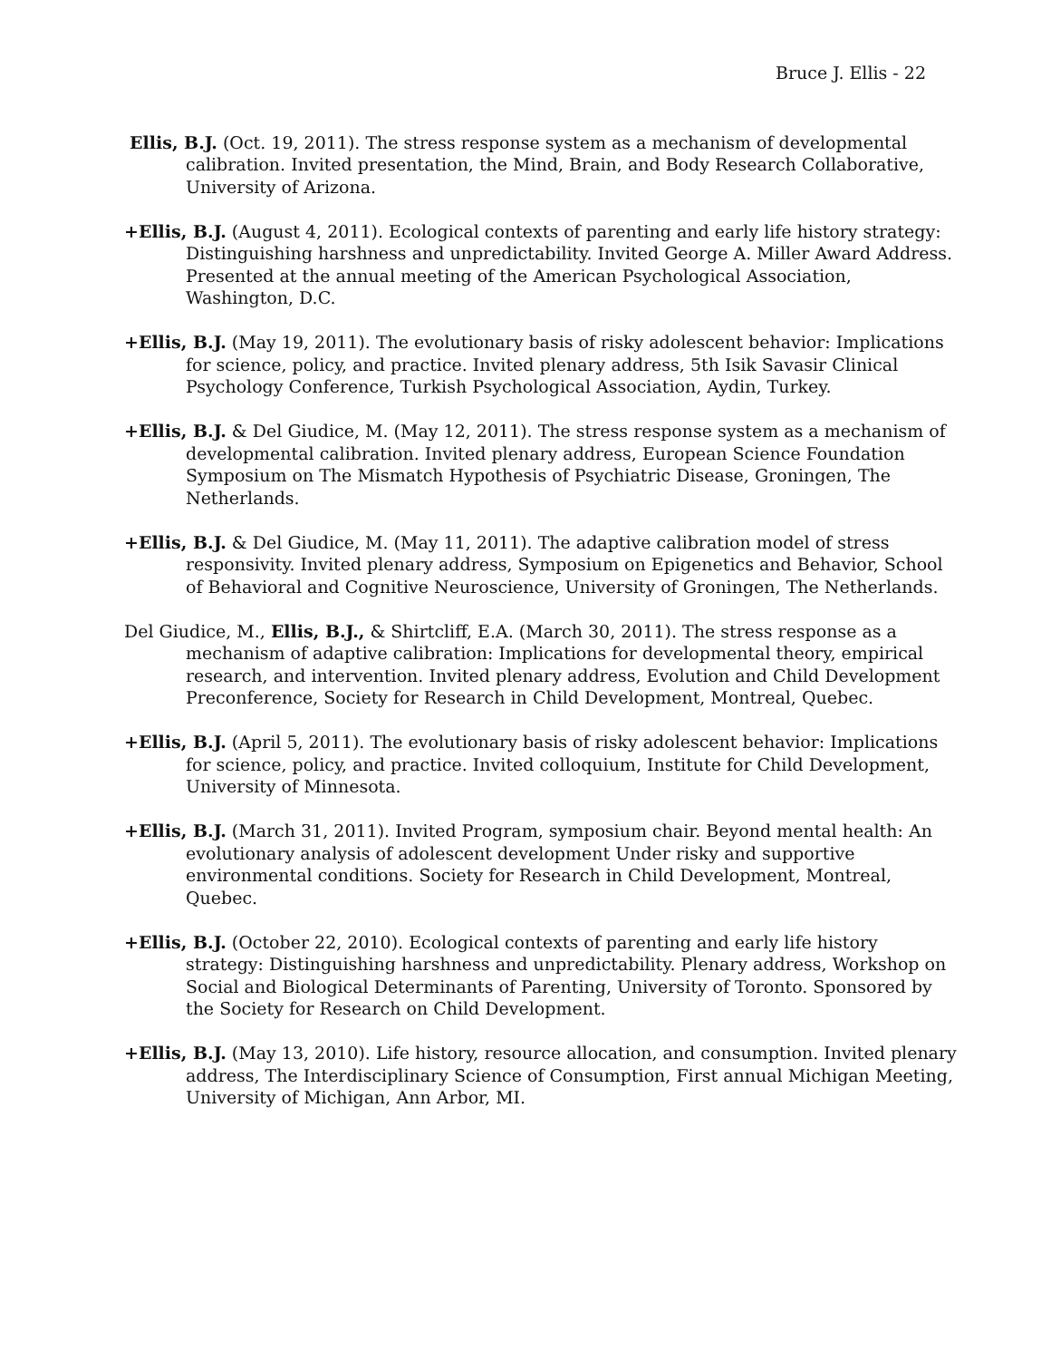Bruce J. Ellis - 22
Ellis, B.J. (Oct. 19, 2011). The stress response system as a mechanism of developmental calibration. Invited presentation, the Mind, Brain, and Body Research Collaborative, University of Arizona.
+Ellis, B.J. (August 4, 2011). Ecological contexts of parenting and early life history strategy: Distinguishing harshness and unpredictability. Invited George A. Miller Award Address. Presented at the annual meeting of the American Psychological Association, Washington, D.C.
+Ellis, B.J. (May 19, 2011). The evolutionary basis of risky adolescent behavior: Implications for science, policy, and practice. Invited plenary address, 5th Isik Savasir Clinical Psychology Conference, Turkish Psychological Association, Aydin, Turkey.
+Ellis, B.J. & Del Giudice, M. (May 12, 2011). The stress response system as a mechanism of developmental calibration. Invited plenary address, European Science Foundation Symposium on The Mismatch Hypothesis of Psychiatric Disease, Groningen, The Netherlands.
+Ellis, B.J. & Del Giudice, M. (May 11, 2011). The adaptive calibration model of stress responsivity. Invited plenary address, Symposium on Epigenetics and Behavior, School of Behavioral and Cognitive Neuroscience, University of Groningen, The Netherlands.
Del Giudice, M., Ellis, B.J., & Shirtcliff, E.A. (March 30, 2011). The stress response as a mechanism of adaptive calibration: Implications for developmental theory, empirical research, and intervention. Invited plenary address, Evolution and Child Development Preconference, Society for Research in Child Development, Montreal, Quebec.
+Ellis, B.J. (April 5, 2011). The evolutionary basis of risky adolescent behavior: Implications for science, policy, and practice. Invited colloquium, Institute for Child Development, University of Minnesota.
+Ellis, B.J. (March 31, 2011). Invited Program, symposium chair. Beyond mental health: An evolutionary analysis of adolescent development Under risky and supportive environmental conditions. Society for Research in Child Development, Montreal, Quebec.
+Ellis, B.J. (October 22, 2010). Ecological contexts of parenting and early life history strategy: Distinguishing harshness and unpredictability. Plenary address, Workshop on Social and Biological Determinants of Parenting, University of Toronto. Sponsored by the Society for Research on Child Development.
+Ellis, B.J. (May 13, 2010). Life history, resource allocation, and consumption. Invited plenary address, The Interdisciplinary Science of Consumption, First annual Michigan Meeting, University of Michigan, Ann Arbor, MI.